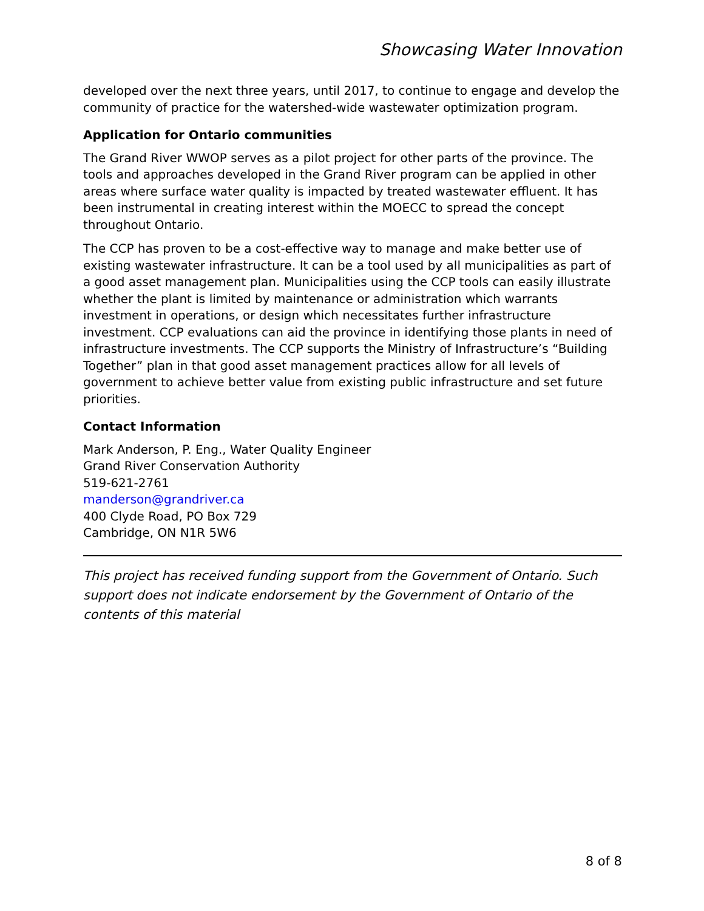Showcasing Water Innovation
developed over the next three years, until 2017, to continue to engage and develop the community of practice for the watershed-wide wastewater optimization program.
Application for Ontario communities
The Grand River WWOP serves as a pilot project for other parts of the province. The tools and approaches developed in the Grand River program can be applied in other areas where surface water quality is impacted by treated wastewater effluent. It has been instrumental in creating interest within the MOECC to spread the concept throughout Ontario.
The CCP has proven to be a cost-effective way to manage and make better use of existing wastewater infrastructure. It can be a tool used by all municipalities as part of a good asset management plan. Municipalities using the CCP tools can easily illustrate whether the plant is limited by maintenance or administration which warrants investment in operations, or design which necessitates further infrastructure investment. CCP evaluations can aid the province in identifying those plants in need of infrastructure investments. The CCP supports the Ministry of Infrastructure’s “Building Together” plan in that good asset management practices allow for all levels of government to achieve better value from existing public infrastructure and set future priorities.
Contact Information
Mark Anderson, P. Eng., Water Quality Engineer
Grand River Conservation Authority
519-621-2761
manderson@grandriver.ca
400 Clyde Road, PO Box 729
Cambridge, ON N1R 5W6
This project has received funding support from the Government of Ontario. Such support does not indicate endorsement by the Government of Ontario of the contents of this material
8 of 8